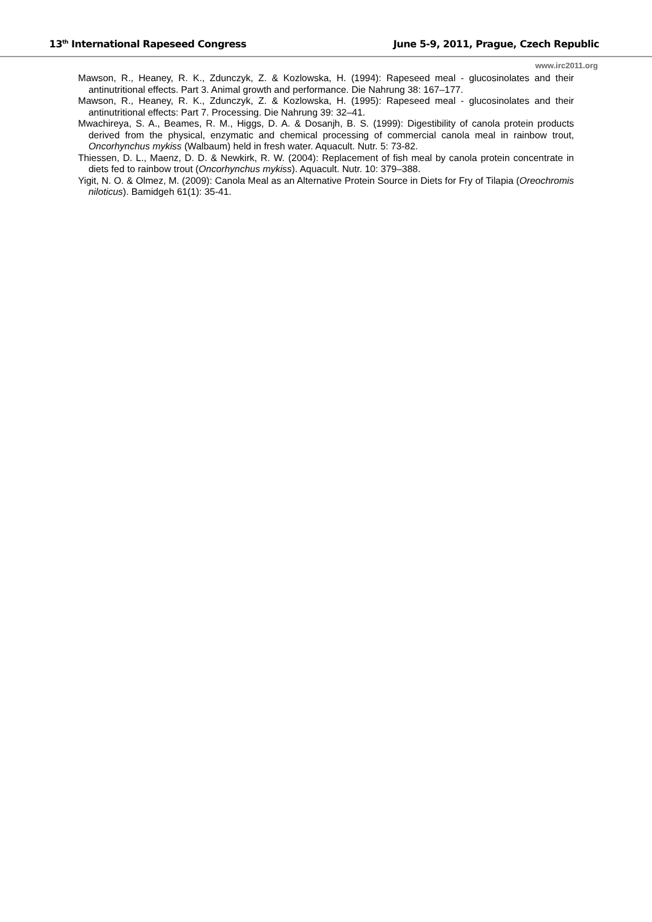13<sup>th</sup> International Rapeseed Congress June 5-9, 2011, Prague, Czech Republic
www.irc2011.org
Mawson, R., Heaney, R. K., Zdunczyk, Z. & Kozlowska, H. (1994): Rapeseed meal - glucosinolates and their antinutritional effects. Part 3. Animal growth and performance. Die Nahrung 38: 167–177.
Mawson, R., Heaney, R. K., Zdunczyk, Z. & Kozlowska, H. (1995): Rapeseed meal - glucosinolates and their antinutritional effects: Part 7. Processing. Die Nahrung 39: 32–41.
Mwachireya, S. A., Beames, R. M., Higgs, D. A. & Dosanjh, B. S. (1999): Digestibility of canola protein products derived from the physical, enzymatic and chemical processing of commercial canola meal in rainbow trout, Oncorhynchus mykiss (Walbaum) held in fresh water. Aquacult. Nutr. 5: 73-82.
Thiessen, D. L., Maenz, D. D. & Newkirk, R. W. (2004): Replacement of fish meal by canola protein concentrate in diets fed to rainbow trout (Oncorhynchus mykiss). Aquacult. Nutr. 10: 379–388.
Yigit, N. O. & Olmez, M. (2009): Canola Meal as an Alternative Protein Source in Diets for Fry of Tilapia (Oreochromis niloticus). Bamidgeh 61(1): 35-41.